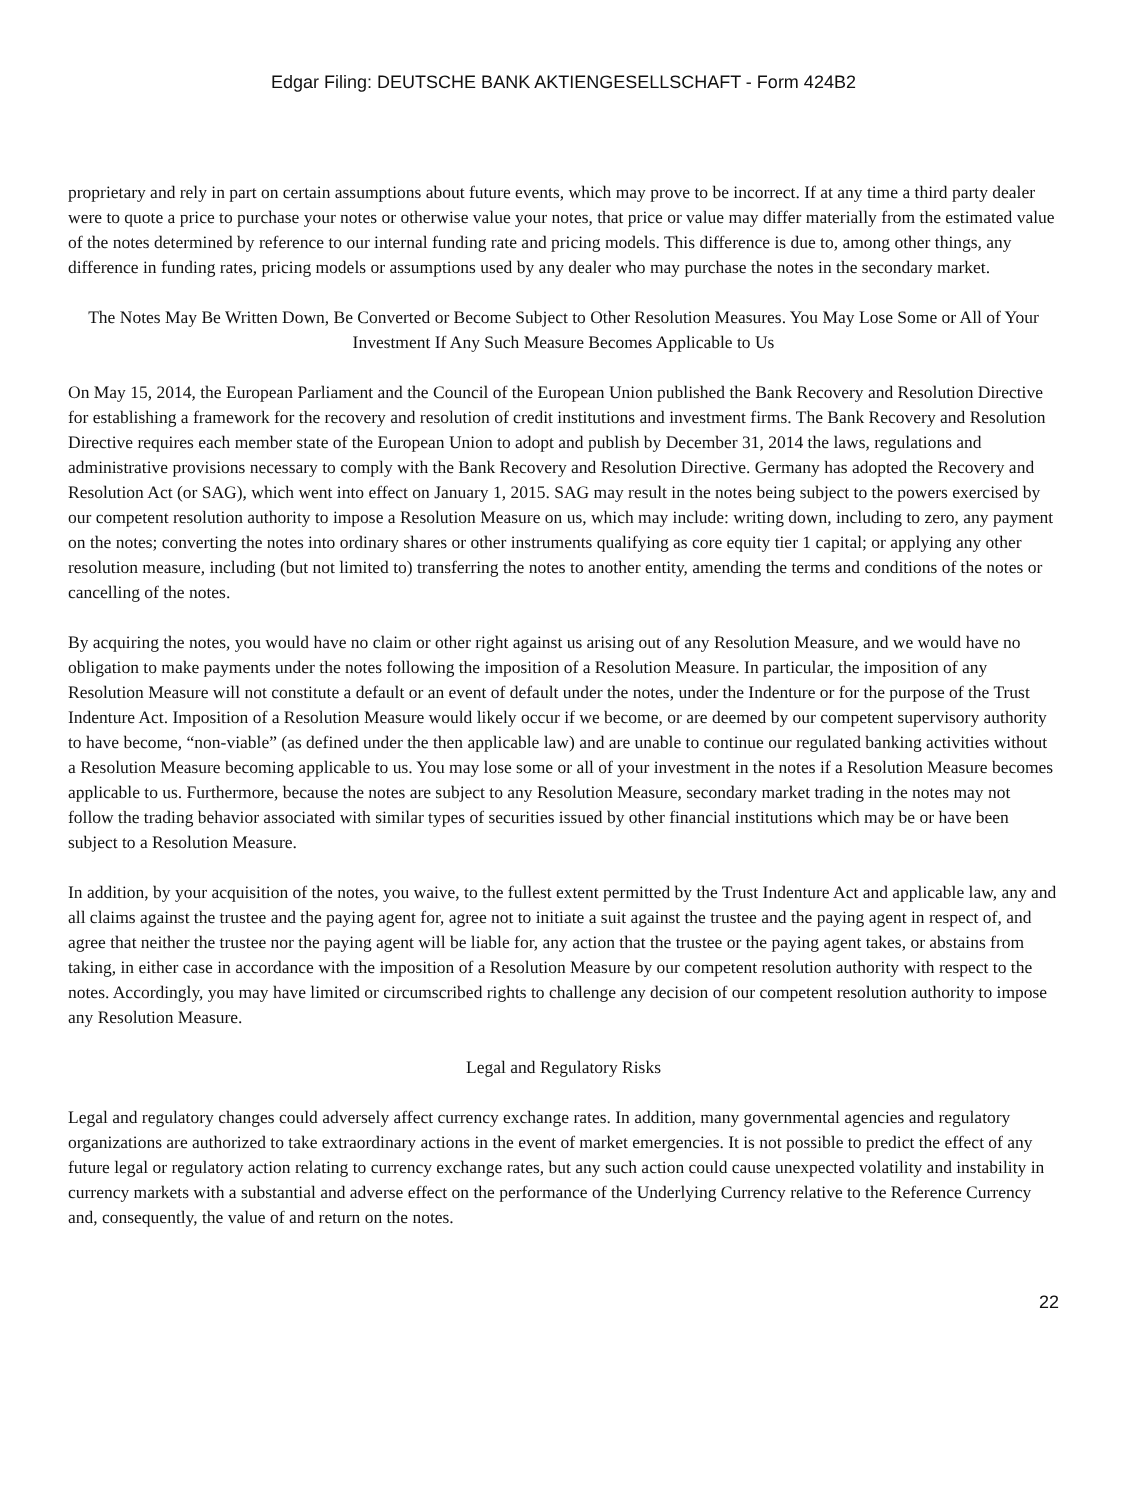Edgar Filing: DEUTSCHE BANK AKTIENGESELLSCHAFT - Form 424B2
proprietary and rely in part on certain assumptions about future events, which may prove to be incorrect. If at any time a third party dealer were to quote a price to purchase your notes or otherwise value your notes, that price or value may differ materially from the estimated value of the notes determined by reference to our internal funding rate and pricing models. This difference is due to, among other things, any difference in funding rates, pricing models or assumptions used by any dealer who may purchase the notes in the secondary market.
The Notes May Be Written Down, Be Converted or Become Subject to Other Resolution Measures. You May Lose Some or All of Your Investment If Any Such Measure Becomes Applicable to Us
On May 15, 2014, the European Parliament and the Council of the European Union published the Bank Recovery and Resolution Directive for establishing a framework for the recovery and resolution of credit institutions and investment firms. The Bank Recovery and Resolution Directive requires each member state of the European Union to adopt and publish by December 31, 2014 the laws, regulations and administrative provisions necessary to comply with the Bank Recovery and Resolution Directive. Germany has adopted the Recovery and Resolution Act (or SAG), which went into effect on January 1, 2015. SAG may result in the notes being subject to the powers exercised by our competent resolution authority to impose a Resolution Measure on us, which may include: writing down, including to zero, any payment on the notes; converting the notes into ordinary shares or other instruments qualifying as core equity tier 1 capital; or applying any other resolution measure, including (but not limited to) transferring the notes to another entity, amending the terms and conditions of the notes or cancelling of the notes.
By acquiring the notes, you would have no claim or other right against us arising out of any Resolution Measure, and we would have no obligation to make payments under the notes following the imposition of a Resolution Measure. In particular, the imposition of any Resolution Measure will not constitute a default or an event of default under the notes, under the Indenture or for the purpose of the Trust Indenture Act. Imposition of a Resolution Measure would likely occur if we become, or are deemed by our competent supervisory authority to have become, “non-viable” (as defined under the then applicable law) and are unable to continue our regulated banking activities without a Resolution Measure becoming applicable to us. You may lose some or all of your investment in the notes if a Resolution Measure becomes applicable to us. Furthermore, because the notes are subject to any Resolution Measure, secondary market trading in the notes may not follow the trading behavior associated with similar types of securities issued by other financial institutions which may be or have been subject to a Resolution Measure.
In addition, by your acquisition of the notes, you waive, to the fullest extent permitted by the Trust Indenture Act and applicable law, any and all claims against the trustee and the paying agent for, agree not to initiate a suit against the trustee and the paying agent in respect of, and agree that neither the trustee nor the paying agent will be liable for, any action that the trustee or the paying agent takes, or abstains from taking, in either case in accordance with the imposition of a Resolution Measure by our competent resolution authority with respect to the notes. Accordingly, you may have limited or circumscribed rights to challenge any decision of our competent resolution authority to impose any Resolution Measure.
Legal and Regulatory Risks
Legal and regulatory changes could adversely affect currency exchange rates. In addition, many governmental agencies and regulatory organizations are authorized to take extraordinary actions in the event of market emergencies. It is not possible to predict the effect of any future legal or regulatory action relating to currency exchange rates, but any such action could cause unexpected volatility and instability in currency markets with a substantial and adverse effect on the performance of the Underlying Currency relative to the Reference Currency and, consequently, the value of and return on the notes.
22